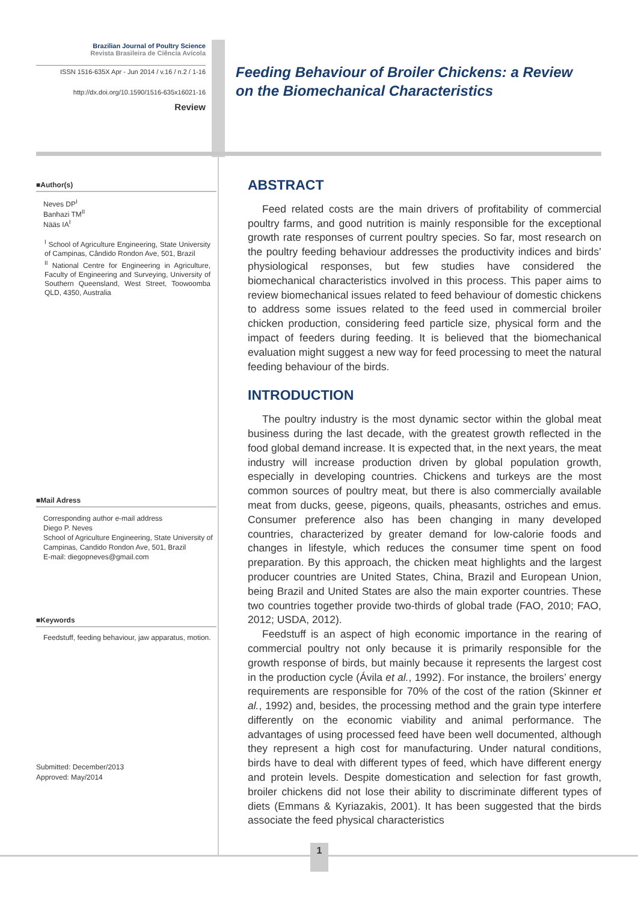Brazilian Journal of Poultry Science
Revista Brasileira de Ciência Avícola
ISSN 1516-635X Apr - Jun 2014 / v.16 / n.2 / 1-16
http://dx.doi.org/10.1590/1516-635x16021-16
Review
Feeding Behaviour of Broiler Chickens: a Review
on the Biomechanical Characteristics
■Author(s)
Neves DP<sup>I</sup>
Banhazi TM<sup>II</sup>
Nääs IA<sup>I</sup>
<sup>I</sup> School of Agriculture Engineering, State University of Campinas, Cândido Rondon Ave, 501, Brazil
<sup>II</sup> National Centre for Engineering in Agriculture, Faculty of Engineering and Surveying, University of Southern Queensland, West Street, Toowoomba QLD, 4350, Australia
■Mail Adress
Corresponding author e-mail address
Diego P. Neves
School of Agriculture Engineering, State University of Campinas, Candido Rondon Ave, 501, Brazil
E-mail: diegopneves@gmail.com
■Keywords
Feedstuff, feeding behaviour, jaw apparatus, motion.
Submitted: December/2013
Approved: May/2014
ABSTRACT
Feed related costs are the main drivers of profitability of commercial poultry farms, and good nutrition is mainly responsible for the exceptional growth rate responses of current poultry species. So far, most research on the poultry feeding behaviour addresses the productivity indices and birds’ physiological responses, but few studies have considered the biomechanical characteristics involved in this process. This paper aims to review biomechanical issues related to feed behaviour of domestic chickens to address some issues related to the feed used in commercial broiler chicken production, considering feed particle size, physical form and the impact of feeders during feeding. It is believed that the biomechanical evaluation might suggest a new way for feed processing to meet the natural feeding behaviour of the birds.
INTRODUCTION
The poultry industry is the most dynamic sector within the global meat business during the last decade, with the greatest growth reflected in the food global demand increase. It is expected that, in the next years, the meat industry will increase production driven by global population growth, especially in developing countries. Chickens and turkeys are the most common sources of poultry meat, but there is also commercially available meat from ducks, geese, pigeons, quails, pheasants, ostriches and emus. Consumer preference also has been changing in many developed countries, characterized by greater demand for low-calorie foods and changes in lifestyle, which reduces the consumer time spent on food preparation. By this approach, the chicken meat highlights and the largest producer countries are United States, China, Brazil and European Union, being Brazil and United States are also the main exporter countries. These two countries together provide two-thirds of global trade (FAO, 2010; FAO, 2012; USDA, 2012).
Feedstuff is an aspect of high economic importance in the rearing of commercial poultry not only because it is primarily responsible for the growth response of birds, but mainly because it represents the largest cost in the production cycle (Ávila et al., 1992). For instance, the broilers’ energy requirements are responsible for 70% of the cost of the ration (Skinner et al., 1992) and, besides, the processing method and the grain type interfere differently on the economic viability and animal performance. The advantages of using processed feed have been well documented, although they represent a high cost for manufacturing. Under natural conditions, birds have to deal with different types of feed, which have different energy and protein levels. Despite domestication and selection for fast growth, broiler chickens did not lose their ability to discriminate different types of diets (Emmans & Kyriazakis, 2001). It has been suggested that the birds associate the feed physical characteristics
1